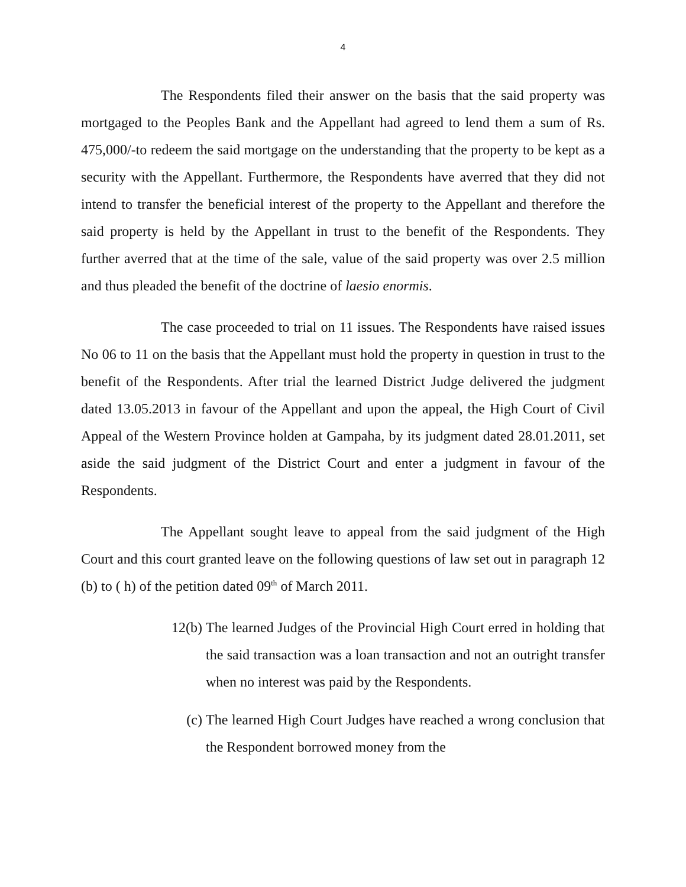4
The Respondents filed their answer on the basis that the said property was mortgaged to the Peoples Bank and the Appellant had agreed to lend them a sum of Rs. 475,000/-to redeem the said mortgage on the understanding that the property to be kept as a security with the Appellant. Furthermore, the Respondents have averred that they did not intend to transfer the beneficial interest of the property to the Appellant and therefore the said property is held by the Appellant in trust to the benefit of the Respondents. They further averred that at the time of the sale, value of the said property was over 2.5 million and thus pleaded the benefit of the doctrine of laesio enormis.
The case proceeded to trial on 11 issues. The Respondents have raised issues No 06 to 11 on the basis that the Appellant must hold the property in question in trust to the benefit of the Respondents. After trial the learned District Judge delivered the judgment dated 13.05.2013 in favour of the Appellant and upon the appeal, the High Court of Civil Appeal of the Western Province holden at Gampaha, by its judgment dated 28.01.2011, set aside the said judgment of the District Court and enter a judgment in favour of the Respondents.
The Appellant sought leave to appeal from the said judgment of the High Court and this court granted leave on the following questions of law set out in paragraph 12 (b) to ( h) of the petition dated 09<sup>th</sup> of March 2011.
12(b) The learned Judges of the Provincial High Court erred in holding that the said transaction was a loan transaction and not an outright transfer when no interest was paid by the Respondents.
(c) The learned High Court Judges have reached a wrong conclusion that the Respondent borrowed money from the